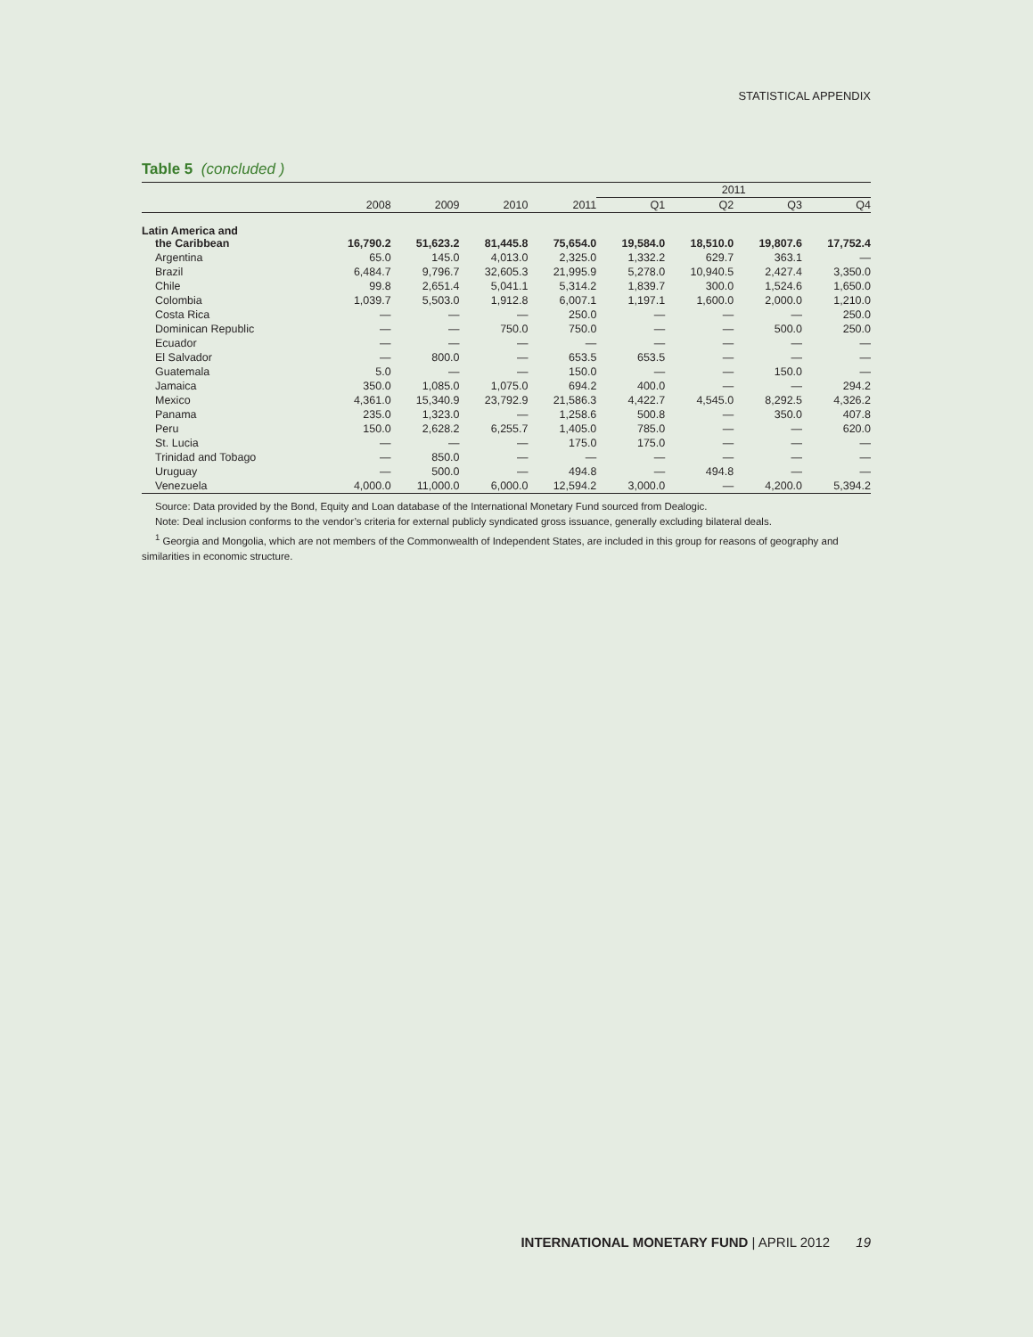STATISTICAL APPENDIX
Table 5 (concluded )
| | | | | | 2011 | | | |
| --- | --- | --- | --- | --- | --- | --- | --- | --- |
| | 2008 | 2009 | 2010 | 2011 | Q1 | Q2 | Q3 | Q4 |
| Latin America and the Caribbean | 16,790.2 | 51,623.2 | 81,445.8 | 75,654.0 | 19,584.0 | 18,510.0 | 19,807.6 | 17,752.4 |
| Argentina | 65.0 | 145.0 | 4,013.0 | 2,325.0 | 1,332.2 | 629.7 | 363.1 | — |
| Brazil | 6,484.7 | 9,796.7 | 32,605.3 | 21,995.9 | 5,278.0 | 10,940.5 | 2,427.4 | 3,350.0 |
| Chile | 99.8 | 2,651.4 | 5,041.1 | 5,314.2 | 1,839.7 | 300.0 | 1,524.6 | 1,650.0 |
| Colombia | 1,039.7 | 5,503.0 | 1,912.8 | 6,007.1 | 1,197.1 | 1,600.0 | 2,000.0 | 1,210.0 |
| Costa Rica | — | — | — | 250.0 | — | — | — | 250.0 |
| Dominican Republic | — | — | 750.0 | 750.0 | — | — | 500.0 | 250.0 |
| Ecuador | — | — | — | — | — | — | — | — |
| El Salvador | — | 800.0 | — | 653.5 | 653.5 | — | — | — |
| Guatemala | 5.0 | — | — | 150.0 | — | — | 150.0 | — |
| Jamaica | 350.0 | 1,085.0 | 1,075.0 | 694.2 | 400.0 | — | — | 294.2 |
| Mexico | 4,361.0 | 15,340.9 | 23,792.9 | 21,586.3 | 4,422.7 | 4,545.0 | 8,292.5 | 4,326.2 |
| Panama | 235.0 | 1,323.0 | — | 1,258.6 | 500.8 | — | 350.0 | 407.8 |
| Peru | 150.0 | 2,628.2 | 6,255.7 | 1,405.0 | 785.0 | — | — | 620.0 |
| St. Lucia | — | — | — | 175.0 | 175.0 | — | — | — |
| Trinidad and Tobago | — | 850.0 | — | — | — | — | — | — |
| Uruguay | — | 500.0 | — | 494.8 | — | 494.8 | — | — |
| Venezuela | 4,000.0 | 11,000.0 | 6,000.0 | 12,594.2 | 3,000.0 | — | 4,200.0 | 5,394.2 |
Source: Data provided by the Bond, Equity and Loan database of the International Monetary Fund sourced from Dealogic.
Note: Deal inclusion conforms to the vendor’s criteria for external publicly syndicated gross issuance, generally excluding bilateral deals.
<sup>1</sup> Georgia and Mongolia, which are not members of the Commonwealth of Independent States, are included in this group for reasons of geography and similarities in economic structure.
INTERNATIONAL MONETARY FUND | APRIL 2012 19